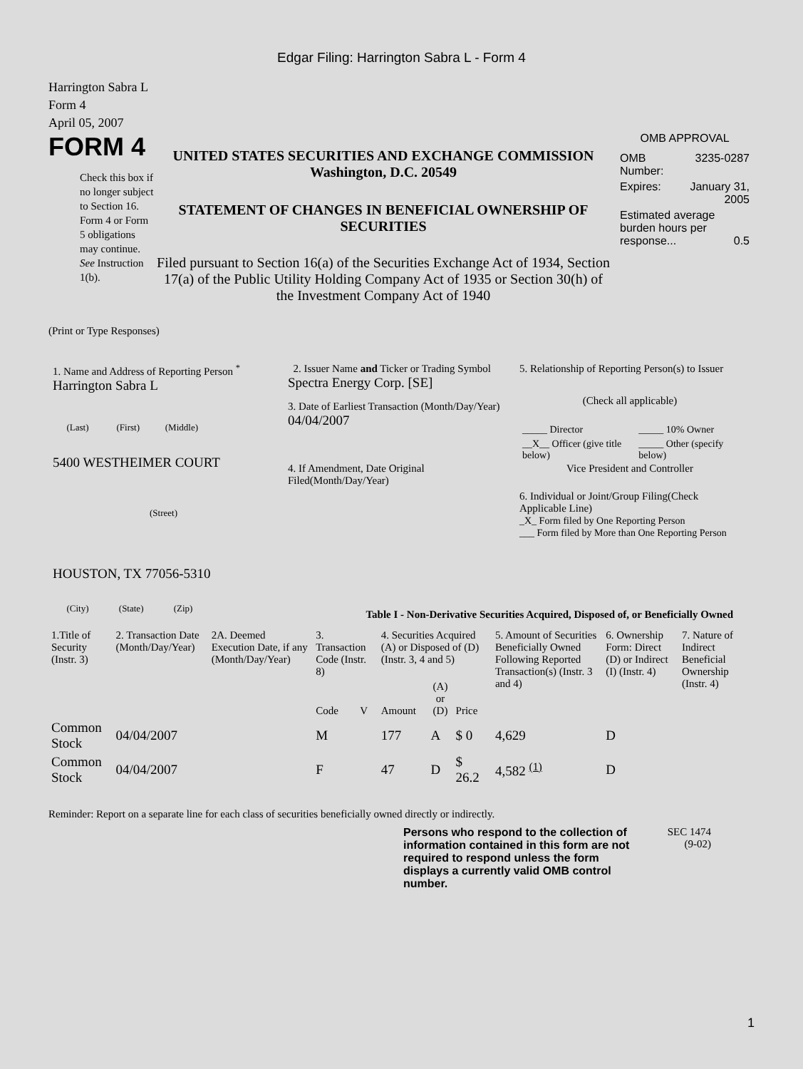Edgar Filing: Harrington Sabra L - Form 4
Harrington Sabra L
Form 4
April 05, 2007
FORM 4
Check this box if no longer subject to Section 16. Form 4 or Form 5 obligations may continue. See Instruction 1(b).
UNITED STATES SECURITIES AND EXCHANGE COMMISSION
Washington, D.C. 20549
STATEMENT OF CHANGES IN BENEFICIAL OWNERSHIP OF SECURITIES
Filed pursuant to Section 16(a) of the Securities Exchange Act of 1934, Section 17(a) of the Public Utility Holding Company Act of 1935 or Section 30(h) of the Investment Company Act of 1940
OMB APPROVAL
| OMB Number: | 3235-0287 |
| Expires: | January 31, 2005 |
| Estimated average burden hours per response... 0.5 | |
(Print or Type Responses)
1. Name and Address of Reporting Person <sup>*</sup>
Harrington Sabra L
(Last) (First) (Middle)
5400 WESTHEIMER COURT
(Street)
HOUSTON, TX 77056-5310
(City) (State) (Zip)
2. Issuer Name and Ticker or Trading Symbol
Spectra Energy Corp. [SE]
3. Date of Earliest Transaction (Month/Day/Year)
04/04/2007
4. If Amendment, Date Original Filed(Month/Day/Year)
5. Relationship of Reporting Person(s) to Issuer
(Check all applicable)
| _____ Director | _____ 10% Owner |
| __X__ Officer (give title below) | _____ Other (specify below) |
Vice President and Controller
6. Individual or Joint/Group Filing(Check Applicable Line)
_X_ Form filed by One Reporting Person
___ Form filed by More than One Reporting Person
Table I - Non-Derivative Securities Acquired, Disposed of, or Beneficially Owned
| 1.Title of Security (Instr. 3) | 2. Transaction Date (Month/Day/Year) | 2A. Deemed Execution Date, if any (Month/Day/Year) | 3. Transaction Code (Instr. 8) | | 4. Securities Acquired (A) or Disposed of (D) (Instr. 3, 4 and 5) | | | 5. Amount of Securities Beneficially Owned Following Reported Transaction(s) (Instr. 3 and 4) | 6. Ownership Form: Direct (D) or Indirect (I) (Instr. 4) | 7. Nature of Indirect Beneficial Ownership (Instr. 4) |
| --- | --- | --- | --- | --- | --- | --- | --- | --- | --- | --- |
| | | | Code | V | Amount | (A) or (D) | Price | | | |
| Common Stock | 04/04/2007 | | M | | 177 | A | $ 0 | 4,629 | D | |
| Common Stock | 04/04/2007 | | F | | 47 | D | $ 26.2 | 4,582 <sup>(1)</sup> | D | |
Reminder: Report on a separate line for each class of securities beneficially owned directly or indirectly.
Persons who respond to the collection of information contained in this form are not required to respond unless the form displays a currently valid OMB control number.
SEC 1474
(9-02)
1